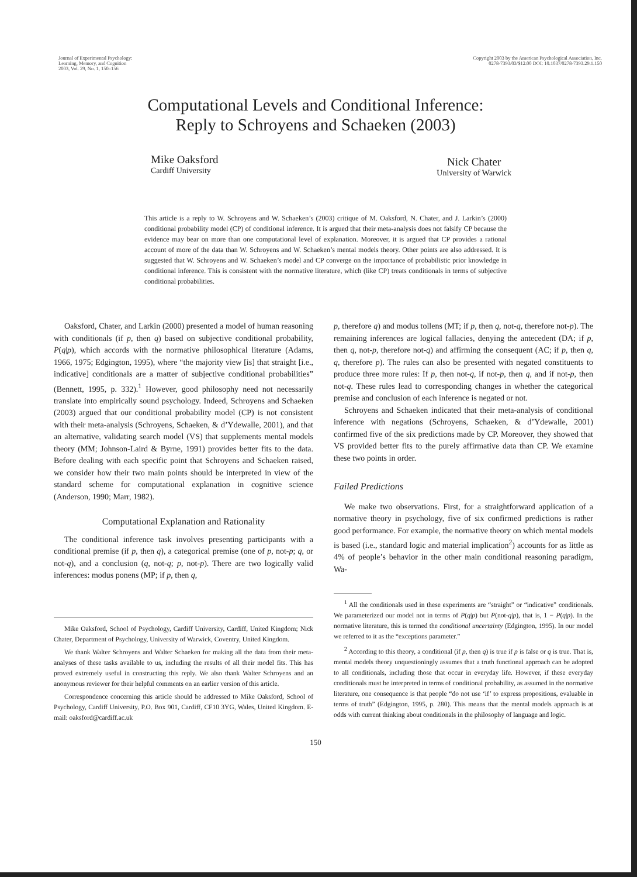Journal of Experimental Psychology:
Learning, Memory, and Cognition
2003, Vol. 29, No. 1, 150–156
Copyright 2003 by the American Psychological Association, Inc.
0278-7393/03/$12.00 DOI: 10.1037/0278-7393.29.1.150
Computational Levels and Conditional Inference:
Reply to Schroyens and Schaeken (2003)
Mike Oaksford
Cardiff University
Nick Chater
University of Warwick
This article is a reply to W. Schroyens and W. Schaeken’s (2003) critique of M. Oaksford, N. Chater, and J. Larkin’s (2000) conditional probability model (CP) of conditional inference. It is argued that their meta-analysis does not falsify CP because the evidence may bear on more than one computational level of explanation. Moreover, it is argued that CP provides a rational account of more of the data than W. Schroyens and W. Schaeken’s mental models theory. Other points are also addressed. It is suggested that W. Schroyens and W. Schaeken’s model and CP converge on the importance of probabilistic prior knowledge in conditional inference. This is consistent with the normative literature, which (like CP) treats conditionals in terms of subjective conditional probabilities.
Oaksford, Chater, and Larkin (2000) presented a model of human reasoning with conditionals (if p, then q) based on subjective conditional probability, P(q|p), which accords with the normative philosophical literature (Adams, 1966, 1975; Edgington, 1995), where “the majority view [is] that straight [i.e., indicative] conditionals are a matter of subjective conditional probabilities” (Bennett, 1995, p. 332).<sup>1</sup> However, good philosophy need not necessarily translate into empirically sound psychology. Indeed, Schroyens and Schaeken (2003) argued that our conditional probability model (CP) is not consistent with their meta-analysis (Schroyens, Schaeken, & d’Ydewalle, 2001), and that an alternative, validating search model (VS) that supplements mental models theory (MM; Johnson-Laird & Byrne, 1991) provides better fits to the data. Before dealing with each specific point that Schroyens and Schaeken raised, we consider how their two main points should be interpreted in view of the standard scheme for computational explanation in cognitive science (Anderson, 1990; Marr, 1982).
Computational Explanation and Rationality
The conditional inference task involves presenting participants with a conditional premise (if p, then q), a categorical premise (one of p, not-p; q, or not-q), and a conclusion (q, not-q; p, not-p). There are two logically valid inferences: modus ponens (MP; if p, then q,
Mike Oaksford, School of Psychology, Cardiff University, Cardiff, United Kingdom; Nick Chater, Department of Psychology, University of Warwick, Coventry, United Kingdom.
We thank Walter Schroyens and Walter Schaeken for making all the data from their meta-analyses of these tasks available to us, including the results of all their model fits. This has proved extremely useful in constructing this reply. We also thank Walter Schroyens and an anonymous reviewer for their helpful comments on an earlier version of this article.
Correspondence concerning this article should be addressed to Mike Oaksford, School of Psychology, Cardiff University, P.O. Box 901, Cardiff, CF10 3YG, Wales, United Kingdom. E-mail: oaksford@cardiff.ac.uk
p, therefore q) and modus tollens (MT; if p, then q, not-q, therefore not-p). The remaining inferences are logical fallacies, denying the antecedent (DA; if p, then q, not-p, therefore not-q) and affirming the consequent (AC; if p, then q, q, therefore p). The rules can also be presented with negated constituents to produce three more rules: If p, then not-q, if not-p, then q, and if not-p, then not-q. These rules lead to corresponding changes in whether the categorical premise and conclusion of each inference is negated or not.
Schroyens and Schaeken indicated that their meta-analysis of conditional inference with negations (Schroyens, Schaeken, & d’Ydewalle, 2001) confirmed five of the six predictions made by CP. Moreover, they showed that VS provided better fits to the purely affirmative data than CP. We examine these two points in order.
Failed Predictions
We make two observations. First, for a straightforward application of a normative theory in psychology, five of six confirmed predictions is rather good performance. For example, the normative theory on which mental models is based (i.e., standard logic and material implication<sup>2</sup>) accounts for as little as 4% of people’s behavior in the other main conditional reasoning paradigm, Wa-
<sup>1</sup> All the conditionals used in these experiments are “straight” or “indicative” conditionals. We parameterized our model not in terms of P(q|p) but P(not-q|p), that is, 1 − P(q|p). In the normative literature, this is termed the conditional uncertainty (Edgington, 1995). In our model we referred to it as the “exceptions parameter.”
<sup>2</sup> According to this theory, a conditional (if p, then q) is true if p is false or q is true. That is, mental models theory unquestioningly assumes that a truth functional approach can be adopted to all conditionals, including those that occur in everyday life. However, if these everyday conditionals must be interpreted in terms of conditional probability, as assumed in the normative literature, one consequence is that people “do not use ‘if’ to express propositions, evaluable in terms of truth” (Edgington, 1995, p. 280). This means that the mental models approach is at odds with current thinking about conditionals in the philosophy of language and logic.
150